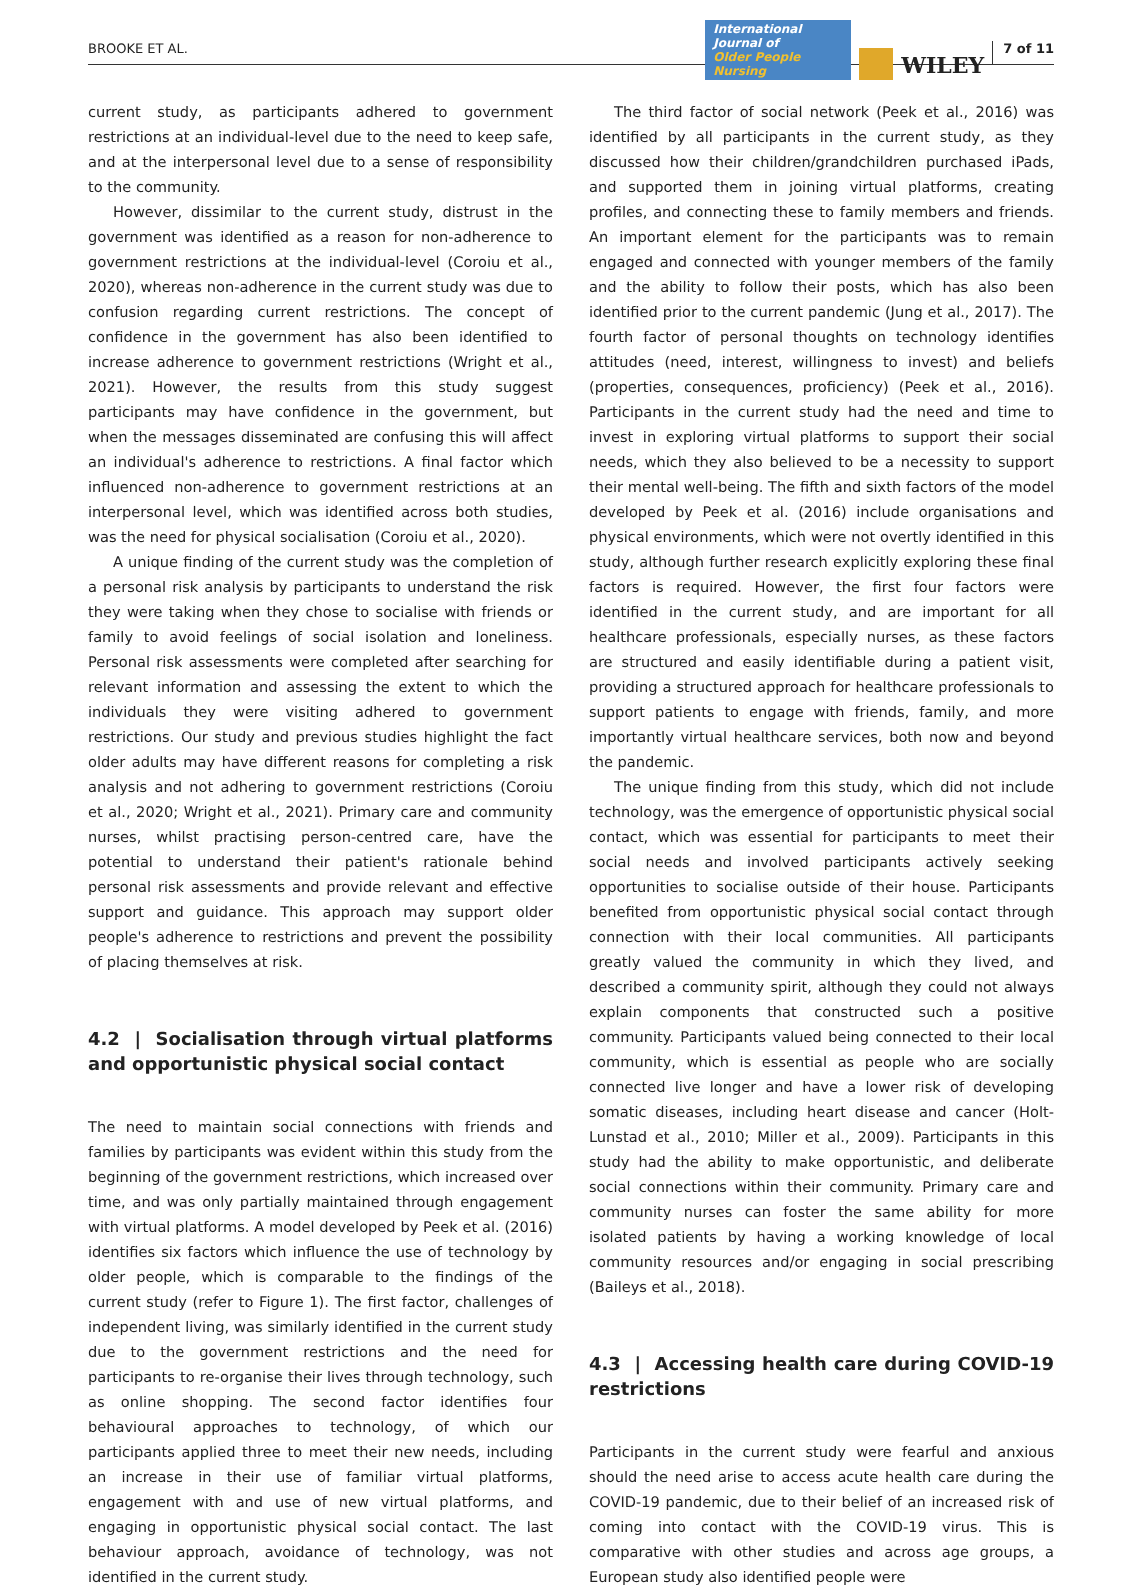BROOKE ET AL.
International Journal of
Older People Nursing
WILEY
7 of 11
current study, as participants adhered to government restrictions at an individual-level due to the need to keep safe, and at the interpersonal level due to a sense of responsibility to the community.
However, dissimilar to the current study, distrust in the government was identified as a reason for non-adherence to government restrictions at the individual-level (Coroiu et al., 2020), whereas non-adherence in the current study was due to confusion regarding current restrictions. The concept of confidence in the government has also been identified to increase adherence to government restrictions (Wright et al., 2021). However, the results from this study suggest participants may have confidence in the government, but when the messages disseminated are confusing this will affect an individual's adherence to restrictions. A final factor which influenced non-adherence to government restrictions at an interpersonal level, which was identified across both studies, was the need for physical socialisation (Coroiu et al., 2020).
A unique finding of the current study was the completion of a personal risk analysis by participants to understand the risk they were taking when they chose to socialise with friends or family to avoid feelings of social isolation and loneliness. Personal risk assessments were completed after searching for relevant information and assessing the extent to which the individuals they were visiting adhered to government restrictions. Our study and previous studies highlight the fact older adults may have different reasons for completing a risk analysis and not adhering to government restrictions (Coroiu et al., 2020; Wright et al., 2021). Primary care and community nurses, whilst practising person-centred care, have the potential to understand their patient's rationale behind personal risk assessments and provide relevant and effective support and guidance. This approach may support older people's adherence to restrictions and prevent the possibility of placing themselves at risk.
4.2 | Socialisation through virtual platforms and opportunistic physical social contact
The need to maintain social connections with friends and families by participants was evident within this study from the beginning of the government restrictions, which increased over time, and was only partially maintained through engagement with virtual platforms. A model developed by Peek et al. (2016) identifies six factors which influence the use of technology by older people, which is comparable to the findings of the current study (refer to Figure 1). The first factor, challenges of independent living, was similarly identified in the current study due to the government restrictions and the need for participants to re-organise their lives through technology, such as online shopping. The second factor identifies four behavioural approaches to technology, of which our participants applied three to meet their new needs, including an increase in their use of familiar virtual platforms, engagement with and use of new virtual platforms, and engaging in opportunistic physical social contact. The last behaviour approach, avoidance of technology, was not identified in the current study.
The third factor of social network (Peek et al., 2016) was identified by all participants in the current study, as they discussed how their children/grandchildren purchased iPads, and supported them in joining virtual platforms, creating profiles, and connecting these to family members and friends. An important element for the participants was to remain engaged and connected with younger members of the family and the ability to follow their posts, which has also been identified prior to the current pandemic (Jung et al., 2017). The fourth factor of personal thoughts on technology identifies attitudes (need, interest, willingness to invest) and beliefs (properties, consequences, proficiency) (Peek et al., 2016). Participants in the current study had the need and time to invest in exploring virtual platforms to support their social needs, which they also believed to be a necessity to support their mental well-being. The fifth and sixth factors of the model developed by Peek et al. (2016) include organisations and physical environments, which were not overtly identified in this study, although further research explicitly exploring these final factors is required. However, the first four factors were identified in the current study, and are important for all healthcare professionals, especially nurses, as these factors are structured and easily identifiable during a patient visit, providing a structured approach for healthcare professionals to support patients to engage with friends, family, and more importantly virtual healthcare services, both now and beyond the pandemic.
The unique finding from this study, which did not include technology, was the emergence of opportunistic physical social contact, which was essential for participants to meet their social needs and involved participants actively seeking opportunities to socialise outside of their house. Participants benefited from opportunistic physical social contact through connection with their local communities. All participants greatly valued the community in which they lived, and described a community spirit, although they could not always explain components that constructed such a positive community. Participants valued being connected to their local community, which is essential as people who are socially connected live longer and have a lower risk of developing somatic diseases, including heart disease and cancer (Holt-Lunstad et al., 2010; Miller et al., 2009). Participants in this study had the ability to make opportunistic, and deliberate social connections within their community. Primary care and community nurses can foster the same ability for more isolated patients by having a working knowledge of local community resources and/or engaging in social prescribing (Baileys et al., 2018).
4.3 | Accessing health care during COVID-19 restrictions
Participants in the current study were fearful and anxious should the need arise to access acute health care during the COVID-19 pandemic, due to their belief of an increased risk of coming into contact with the COVID-19 virus. This is comparative with other studies and across age groups, a European study also identified people were